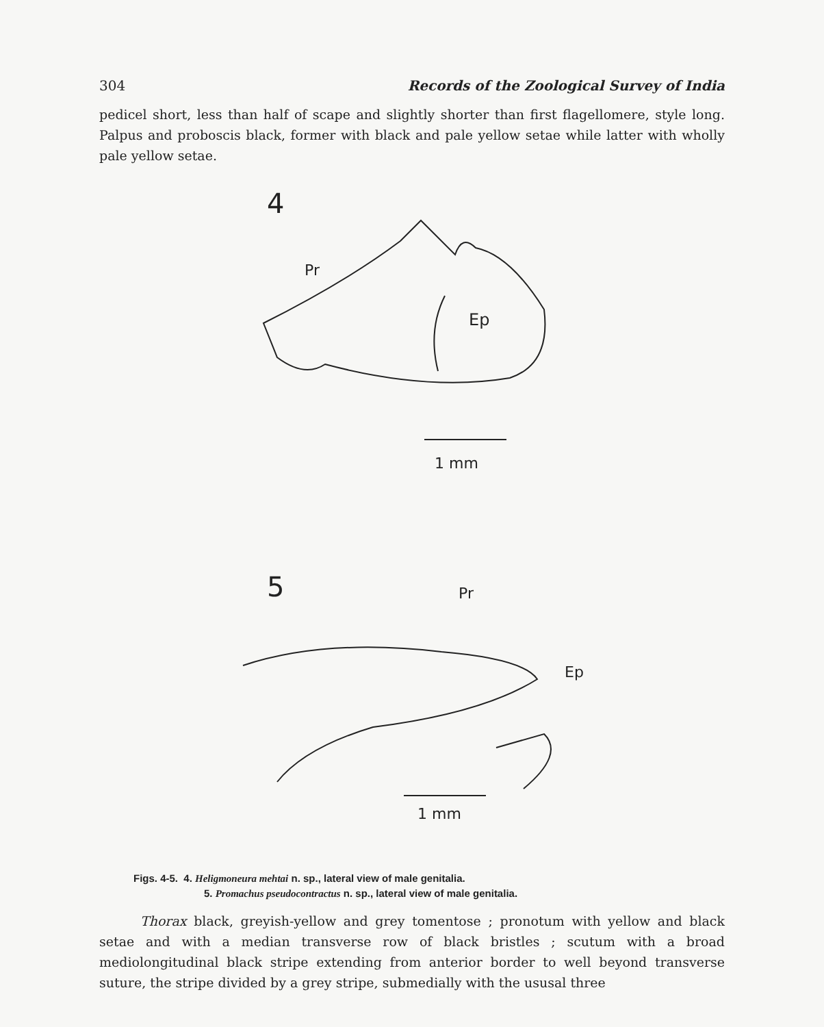304 Records of the Zoological Survey of India
pedicel short, less than half of scape and slightly shorter than first flagellomere, style long. Palpus and proboscis black, former with black and pale yellow setae while latter with wholly pale yellow setae.
4
Pr
Ep
1 mm
5 Pr
Ep
1 mm
Figs. 4-5. 4. Heligmoneura mehtai n. sp., lateral view of male genitalia.
5. Promachus pseudocontractus n. sp., lateral view of male genitalia.
Thorax black, greyish-yellow and grey tomentose ; pronotum with yellow and black setae and with a median transverse row of black bristles ; scutum with a broad mediolongitudinal black stripe extending from anterior border to well beyond transverse suture, the stripe divided by a grey stripe, submedially with the ususal three